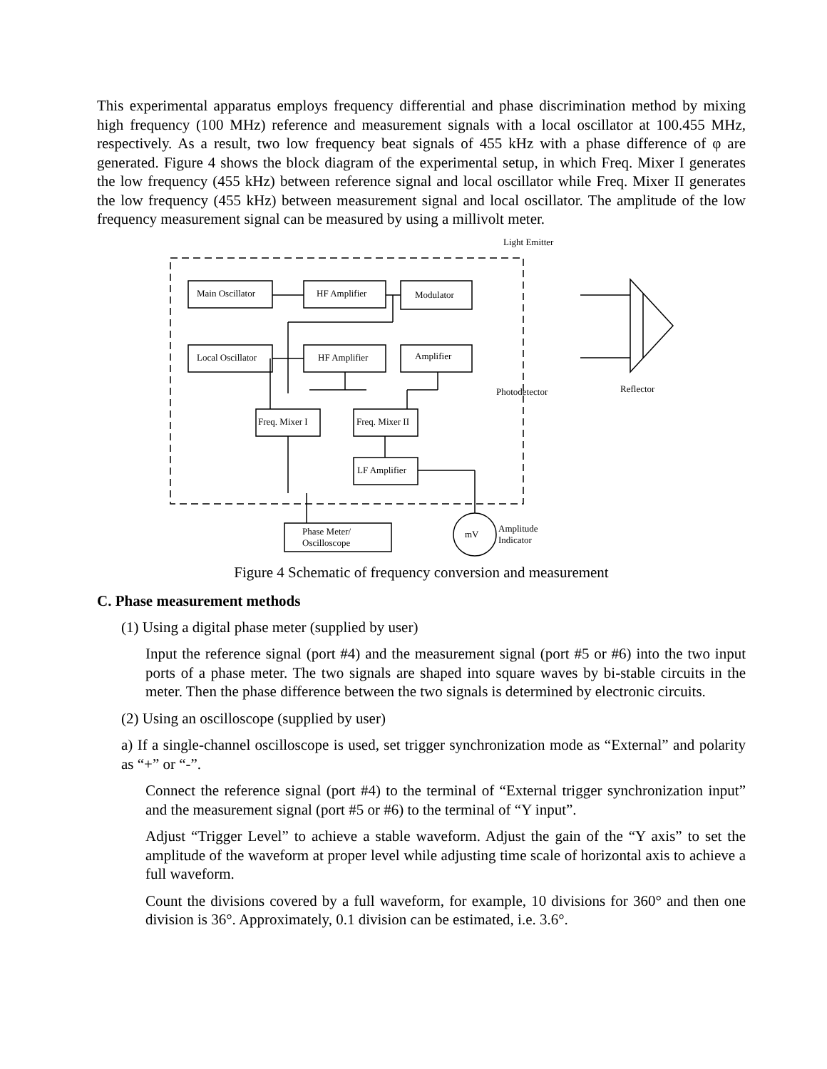This experimental apparatus employs frequency differential and phase discrimination method by mixing high frequency (100 MHz) reference and measurement signals with a local oscillator at 100.455 MHz, respectively. As a result, two low frequency beat signals of 455 kHz with a phase difference of φ are generated. Figure 4 shows the block diagram of the experimental setup, in which Freq. Mixer I generates the low frequency (455 kHz) between reference signal and local oscillator while Freq. Mixer II generates the low frequency (455 kHz) between measurement signal and local oscillator. The amplitude of the low frequency measurement signal can be measured by using a millivolt meter.
Main Oscillator HF Amplifier Modulator
Local Oscillator HF Amplifier Amplifier
Freq. Mixer I Freq. Mixer II
LF Amplifier
Phase Meter/
Oscilloscope
mV
Amplitude
Indicator
Light Emitter
Photodetector Reflector
Figure 4 Schematic of frequency conversion and measurement
C. Phase measurement methods
(1) Using a digital phase meter (supplied by user)
Input the reference signal (port #4) and the measurement signal (port #5 or #6) into the two input ports of a phase meter. The two signals are shaped into square waves by bi-stable circuits in the meter. Then the phase difference between the two signals is determined by electronic circuits.
(2) Using an oscilloscope (supplied by user)
a) If a single-channel oscilloscope is used, set trigger synchronization mode as “External” and polarity as “+” or “-”.
Connect the reference signal (port #4) to the terminal of “External trigger synchronization input” and the measurement signal (port #5 or #6) to the terminal of “Y input”.
Adjust “Trigger Level” to achieve a stable waveform. Adjust the gain of the “Y axis” to set the amplitude of the waveform at proper level while adjusting time scale of horizontal axis to achieve a full waveform.
Count the divisions covered by a full waveform, for example, 10 divisions for 360° and then one division is 36°. Approximately, 0.1 division can be estimated, i.e. 3.6°.